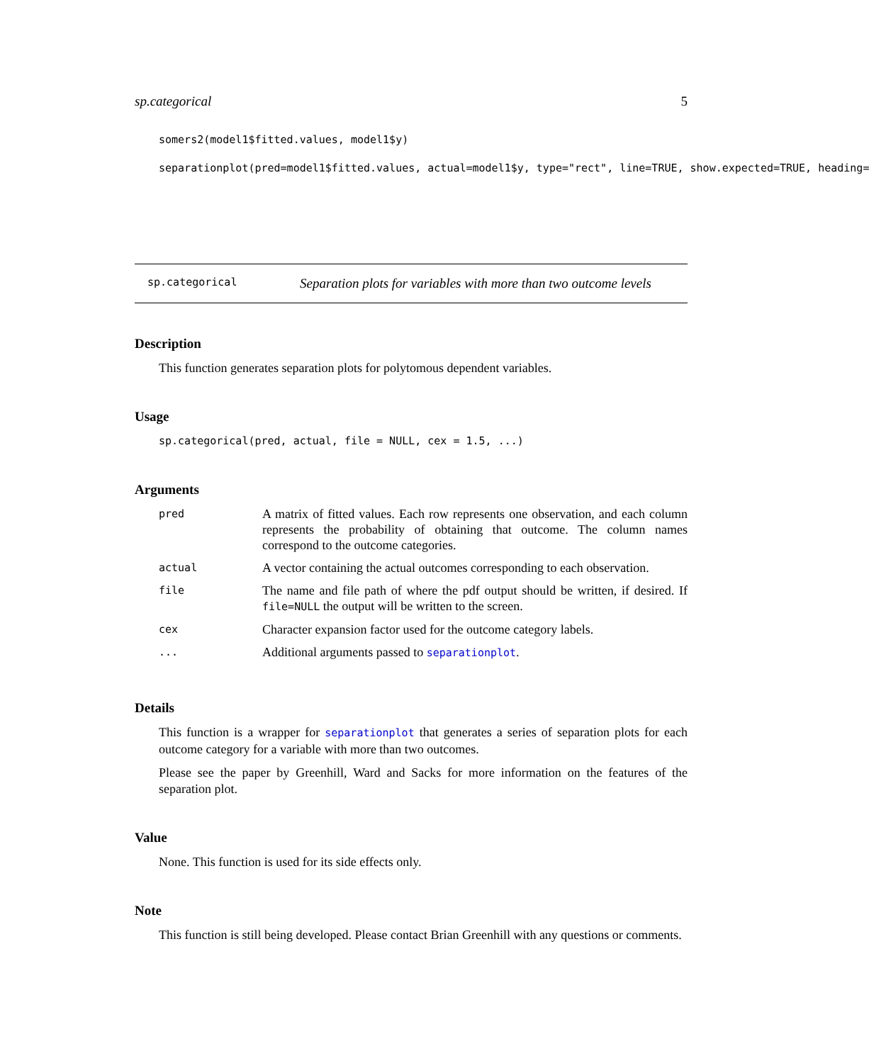sp.categorical 5
somers2(model1$fitted.values, model1$y)
separationplot(pred=model1$fitted.values, actual=model1$y, type="rect", line=TRUE, show.expected=TRUE, heading=
sp.categorical Separation plots for variables with more than two outcome levels
Description
This function generates separation plots for polytomous dependent variables.
Usage
sp.categorical(pred, actual, file = NULL, cex = 1.5, ...)
Arguments
| pred | A matrix of fitted values. Each row represents one observation, and each column represents the probability of obtaining that outcome. The column names correspond to the outcome categories. |
| actual | A vector containing the actual outcomes corresponding to each observation. |
| file | The name and file path of where the pdf output should be written, if desired. If file=NULL the output will be written to the screen. |
| cex | Character expansion factor used for the outcome category labels. |
| ... | Additional arguments passed to separationplot . |
Details
This function is a wrapper for separationplot that generates a series of separation plots for each outcome category for a variable with more than two outcomes.
Please see the paper by Greenhill, Ward and Sacks for more information on the features of the separation plot.
Value
None. This function is used for its side effects only.
Note
This function is still being developed. Please contact Brian Greenhill with any questions or comments.